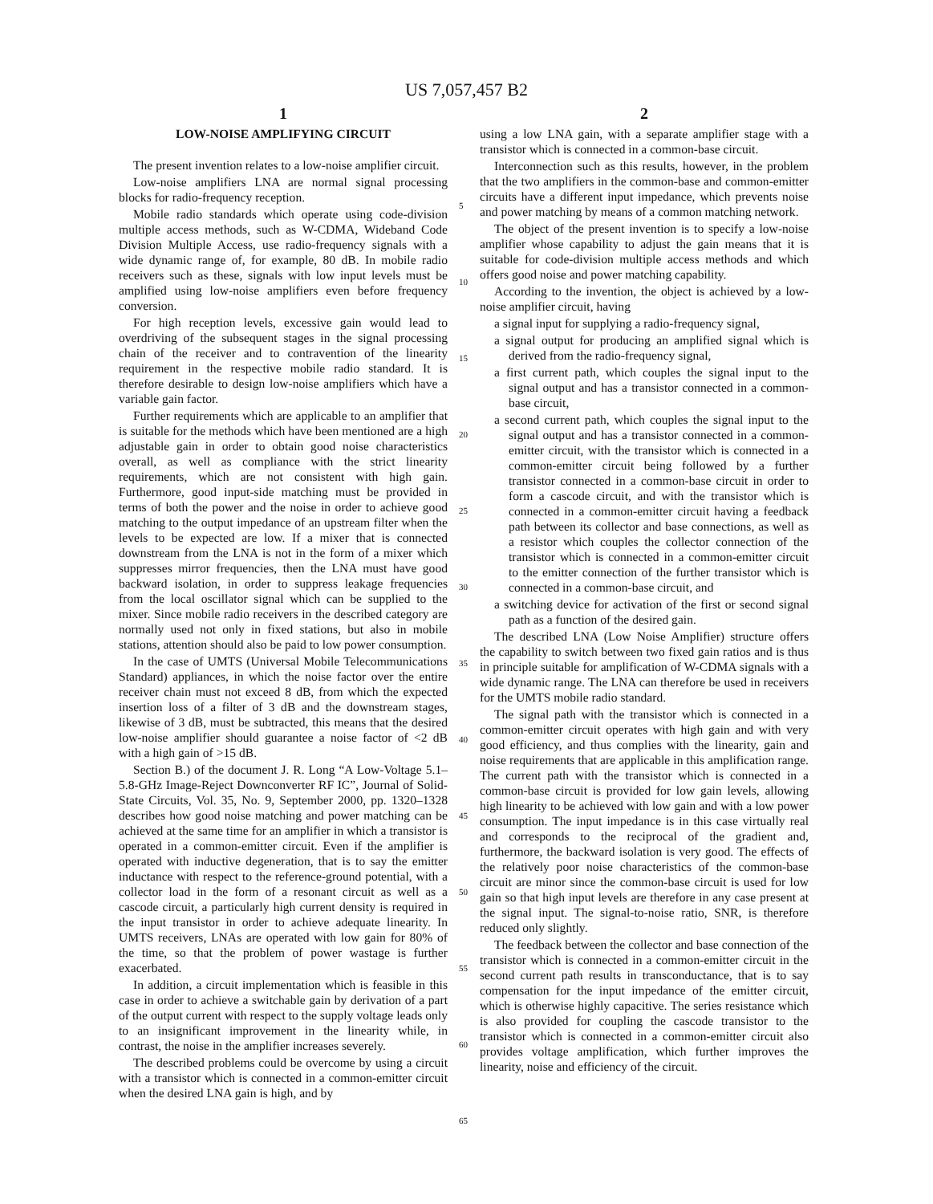US 7,057,457 B2
1
LOW-NOISE AMPLIFYING CIRCUIT
The present invention relates to a low-noise amplifier circuit.
Low-noise amplifiers LNA are normal signal processing blocks for radio-frequency reception.
Mobile radio standards which operate using code-division multiple access methods, such as W-CDMA, Wideband Code Division Multiple Access, use radio-frequency signals with a wide dynamic range of, for example, 80 dB. In mobile radio receivers such as these, signals with low input levels must be amplified using low-noise amplifiers even before frequency conversion.
For high reception levels, excessive gain would lead to overdriving of the subsequent stages in the signal processing chain of the receiver and to contravention of the linearity requirement in the respective mobile radio standard. It is therefore desirable to design low-noise amplifiers which have a variable gain factor.
Further requirements which are applicable to an amplifier that is suitable for the methods which have been mentioned are a high adjustable gain in order to obtain good noise characteristics overall, as well as compliance with the strict linearity requirements, which are not consistent with high gain. Furthermore, good input-side matching must be provided in terms of both the power and the noise in order to achieve good matching to the output impedance of an upstream filter when the levels to be expected are low. If a mixer that is connected downstream from the LNA is not in the form of a mixer which suppresses mirror frequencies, then the LNA must have good backward isolation, in order to suppress leakage frequencies from the local oscillator signal which can be supplied to the mixer. Since mobile radio receivers in the described category are normally used not only in fixed stations, but also in mobile stations, attention should also be paid to low power consumption.
In the case of UMTS (Universal Mobile Telecommunications Standard) appliances, in which the noise factor over the entire receiver chain must not exceed 8 dB, from which the expected insertion loss of a filter of 3 dB and the downstream stages, likewise of 3 dB, must be subtracted, this means that the desired low-noise amplifier should guarantee a noise factor of <2 dB with a high gain of >15 dB.
Section B.) of the document J. R. Long “A Low-Voltage 5.1–5.8-GHz Image-Reject Downconverter RF IC”, Journal of Solid-State Circuits, Vol. 35, No. 9, September 2000, pp. 1320–1328 describes how good noise matching and power matching can be achieved at the same time for an amplifier in which a transistor is operated in a common-emitter circuit. Even if the amplifier is operated with inductive degeneration, that is to say the emitter inductance with respect to the reference-ground potential, with a collector load in the form of a resonant circuit as well as a cascode circuit, a particularly high current density is required in the input transistor in order to achieve adequate linearity. In UMTS receivers, LNAs are operated with low gain for 80% of the time, so that the problem of power wastage is further exacerbated.
In addition, a circuit implementation which is feasible in this case in order to achieve a switchable gain by derivation of a part of the output current with respect to the supply voltage leads only to an insignificant improvement in the linearity while, in contrast, the noise in the amplifier increases severely.
The described problems could be overcome by using a circuit with a transistor which is connected in a common-emitter circuit when the desired LNA gain is high, and by
5
10
15
20
25
30
35
40
45
50
55
60
65
2
using a low LNA gain, with a separate amplifier stage with a transistor which is connected in a common-base circuit.
Interconnection such as this results, however, in the problem that the two amplifiers in the common-base and common-emitter circuits have a different input impedance, which prevents noise and power matching by means of a common matching network.
The object of the present invention is to specify a low-noise amplifier whose capability to adjust the gain means that it is suitable for code-division multiple access methods and which offers good noise and power matching capability.
According to the invention, the object is achieved by a low-noise amplifier circuit, having
a signal input for supplying a radio-frequency signal,
a signal output for producing an amplified signal which is derived from the radio-frequency signal,
a first current path, which couples the signal input to the signal output and has a transistor connected in a common-base circuit,
a second current path, which couples the signal input to the signal output and has a transistor connected in a common-emitter circuit, with the transistor which is connected in a common-emitter circuit being followed by a further transistor connected in a common-base circuit in order to form a cascode circuit, and with the transistor which is connected in a common-emitter circuit having a feedback path between its collector and base connections, as well as a resistor which couples the collector connection of the transistor which is connected in a common-emitter circuit to the emitter connection of the further transistor which is connected in a common-base circuit, and
a switching device for activation of the first or second signal path as a function of the desired gain.
The described LNA (Low Noise Amplifier) structure offers the capability to switch between two fixed gain ratios and is thus in principle suitable for amplification of W-CDMA signals with a wide dynamic range. The LNA can therefore be used in receivers for the UMTS mobile radio standard.
The signal path with the transistor which is connected in a common-emitter circuit operates with high gain and with very good efficiency, and thus complies with the linearity, gain and noise requirements that are applicable in this amplification range. The current path with the transistor which is connected in a common-base circuit is provided for low gain levels, allowing high linearity to be achieved with low gain and with a low power consumption. The input impedance is in this case virtually real and corresponds to the reciprocal of the gradient and, furthermore, the backward isolation is very good. The effects of the relatively poor noise characteristics of the common-base circuit are minor since the common-base circuit is used for low gain so that high input levels are therefore in any case present at the signal input. The signal-to-noise ratio, SNR, is therefore reduced only slightly.
The feedback between the collector and base connection of the transistor which is connected in a common-emitter circuit in the second current path results in transconductance, that is to say compensation for the input impedance of the emitter circuit, which is otherwise highly capacitive. The series resistance which is also provided for coupling the cascode transistor to the transistor which is connected in a common-emitter circuit also provides voltage amplification, which further improves the linearity, noise and efficiency of the circuit.